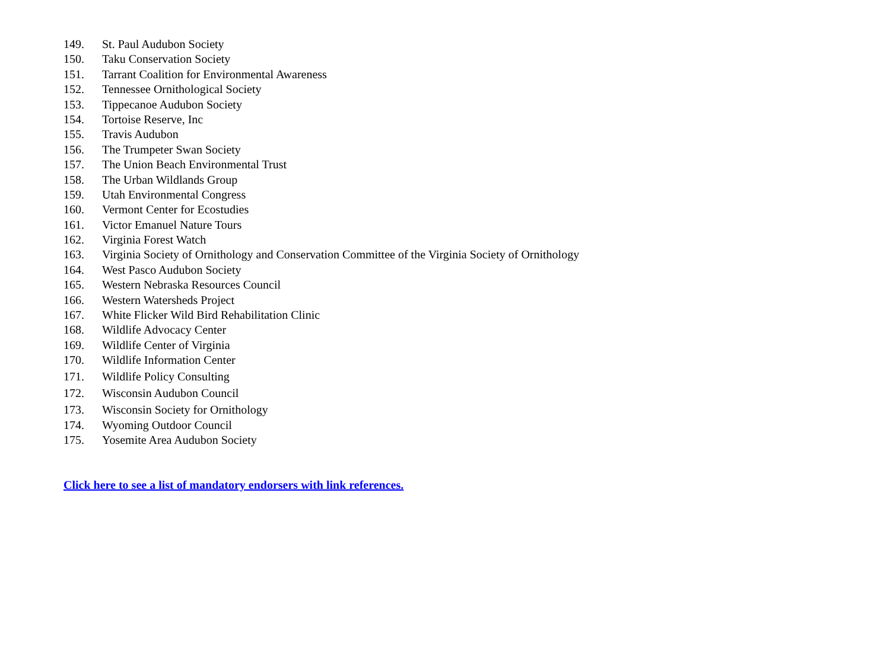149. St. Paul Audubon Society
150. Taku Conservation Society
151. Tarrant Coalition for Environmental Awareness
152. Tennessee Ornithological Society
153. Tippecanoe Audubon Society
154. Tortoise Reserve, Inc
155. Travis Audubon
156. The Trumpeter Swan Society
157. The Union Beach Environmental Trust
158. The Urban Wildlands Group
159. Utah Environmental Congress
160. Vermont Center for Ecostudies
161. Victor Emanuel Nature Tours
162. Virginia Forest Watch
163. Virginia Society of Ornithology and Conservation Committee of the Virginia Society of Ornithology
164. West Pasco Audubon Society
165. Western Nebraska Resources Council
166. Western Watersheds Project
167. White Flicker Wild Bird Rehabilitation Clinic
168. Wildlife Advocacy Center
169. Wildlife Center of Virginia
170. Wildlife Information Center
171. Wildlife Policy Consulting
172. Wisconsin Audubon Council
173. Wisconsin Society for Ornithology
174. Wyoming Outdoor Council
175. Yosemite Area Audubon Society
Click here to see a list of mandatory endorsers with link references.